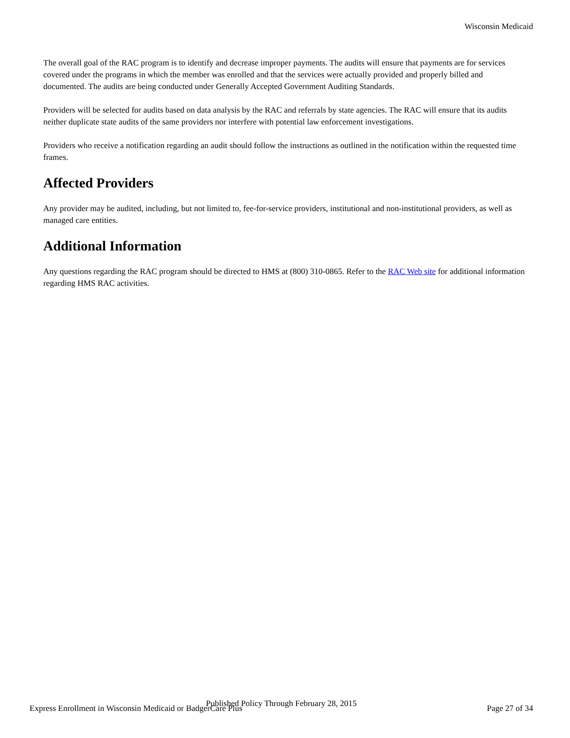Wisconsin Medicaid
The overall goal of the RAC program is to identify and decrease improper payments. The audits will ensure that payments are for services covered under the programs in which the member was enrolled and that the services were actually provided and properly billed and documented. The audits are being conducted under Generally Accepted Government Auditing Standards.
Providers will be selected for audits based on data analysis by the RAC and referrals by state agencies. The RAC will ensure that its audits neither duplicate state audits of the same providers nor interfere with potential law enforcement investigations.
Providers who receive a notification regarding an audit should follow the instructions as outlined in the notification within the requested time frames.
Affected Providers
Any provider may be audited, including, but not limited to, fee-for-service providers, institutional and non-institutional providers, as well as managed care entities.
Additional Information
Any questions regarding the RAC program should be directed to HMS at (800) 310-0865. Refer to the RAC Web site for additional information regarding HMS RAC activities.
Published Policy Through February 28, 2015
Express Enrollment in Wisconsin Medicaid or BadgerCare Plus Page 27 of 34